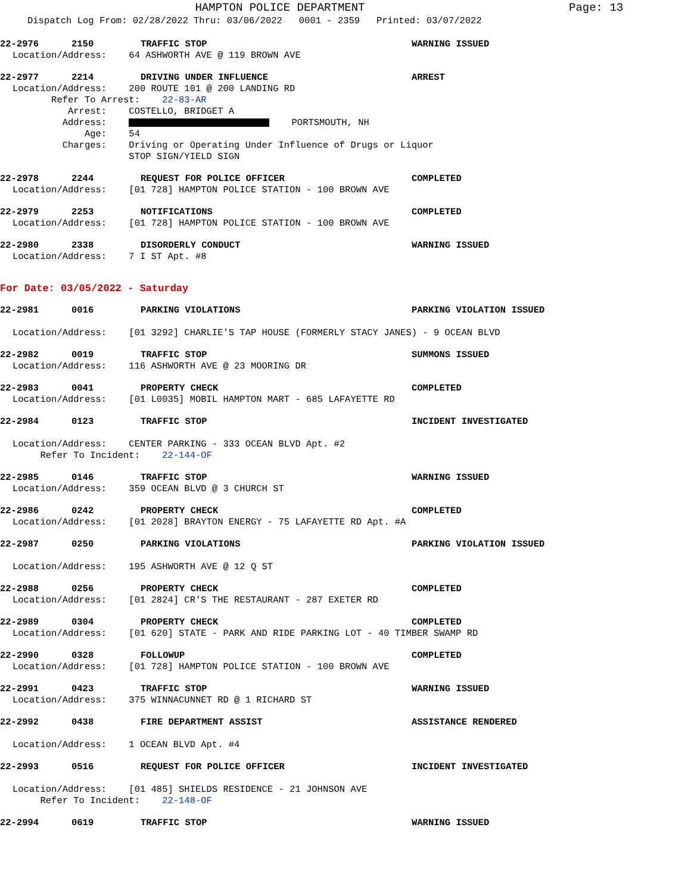HAMPTON POLICE DEPARTMENT
Page: 13
Dispatch Log From: 02/28/2022 Thru: 03/06/2022 0001 - 2359 Printed: 03/07/2022
22-2976 2150 TRAFFIC STOP WARNING ISSUED
Location/Address: 64 ASHWORTH AVE @ 119 BROWN AVE
22-2977 2214 DRIVING UNDER INFLUENCE ARREST
Location/Address: 200 ROUTE 101 @ 200 LANDING RD
Refer To Arrest: 22-83-AR
Arrest: COSTELLO, BRIDGET A
Address: PORTSMOUTH, NH
Age: 54
Charges: Driving or Operating Under Influence of Drugs or Liquor
STOP SIGN/YIELD SIGN
22-2978 2244 REQUEST FOR POLICE OFFICER COMPLETED
Location/Address: [01 728] HAMPTON POLICE STATION - 100 BROWN AVE
22-2979 2253 NOTIFICATIONS COMPLETED
Location/Address: [01 728] HAMPTON POLICE STATION - 100 BROWN AVE
22-2980 2338 DISORDERLY CONDUCT WARNING ISSUED
Location/Address: 7 I ST Apt. #8
For Date: 03/05/2022 - Saturday
22-2981 0016 PARKING VIOLATIONS PARKING VIOLATION ISSUED
Location/Address: [01 3292] CHARLIE'S TAP HOUSE (FORMERLY STACY JANES) - 9 OCEAN BLVD
22-2982 0019 TRAFFIC STOP SUMMONS ISSUED
Location/Address: 116 ASHWORTH AVE @ 23 MOORING DR
22-2983 0041 PROPERTY CHECK COMPLETED
Location/Address: [01 L0035] MOBIL HAMPTON MART - 685 LAFAYETTE RD
22-2984 0123 TRAFFIC STOP INCIDENT INVESTIGATED
Location/Address: CENTER PARKING - 333 OCEAN BLVD Apt. #2
Refer To Incident: 22-144-OF
22-2985 0146 TRAFFIC STOP WARNING ISSUED
Location/Address: 359 OCEAN BLVD @ 3 CHURCH ST
22-2986 0242 PROPERTY CHECK COMPLETED
Location/Address: [01 2028] BRAYTON ENERGY - 75 LAFAYETTE RD Apt. #A
22-2987 0250 PARKING VIOLATIONS PARKING VIOLATION ISSUED
Location/Address: 195 ASHWORTH AVE @ 12 Q ST
22-2988 0256 PROPERTY CHECK COMPLETED
Location/Address: [01 2824] CR'S THE RESTAURANT - 287 EXETER RD
22-2989 0304 PROPERTY CHECK COMPLETED
Location/Address: [01 620] STATE - PARK AND RIDE PARKING LOT - 40 TIMBER SWAMP RD
22-2990 0328 FOLLOWUP COMPLETED
Location/Address: [01 728] HAMPTON POLICE STATION - 100 BROWN AVE
22-2991 0423 TRAFFIC STOP WARNING ISSUED
Location/Address: 375 WINNACUNNET RD @ 1 RICHARD ST
22-2992 0438 FIRE DEPARTMENT ASSIST ASSISTANCE RENDERED
Location/Address: 1 OCEAN BLVD Apt. #4
22-2993 0516 REQUEST FOR POLICE OFFICER INCIDENT INVESTIGATED
Location/Address: [01 485] SHIELDS RESIDENCE - 21 JOHNSON AVE
Refer To Incident: 22-148-OF
22-2994 0619 TRAFFIC STOP WARNING ISSUED